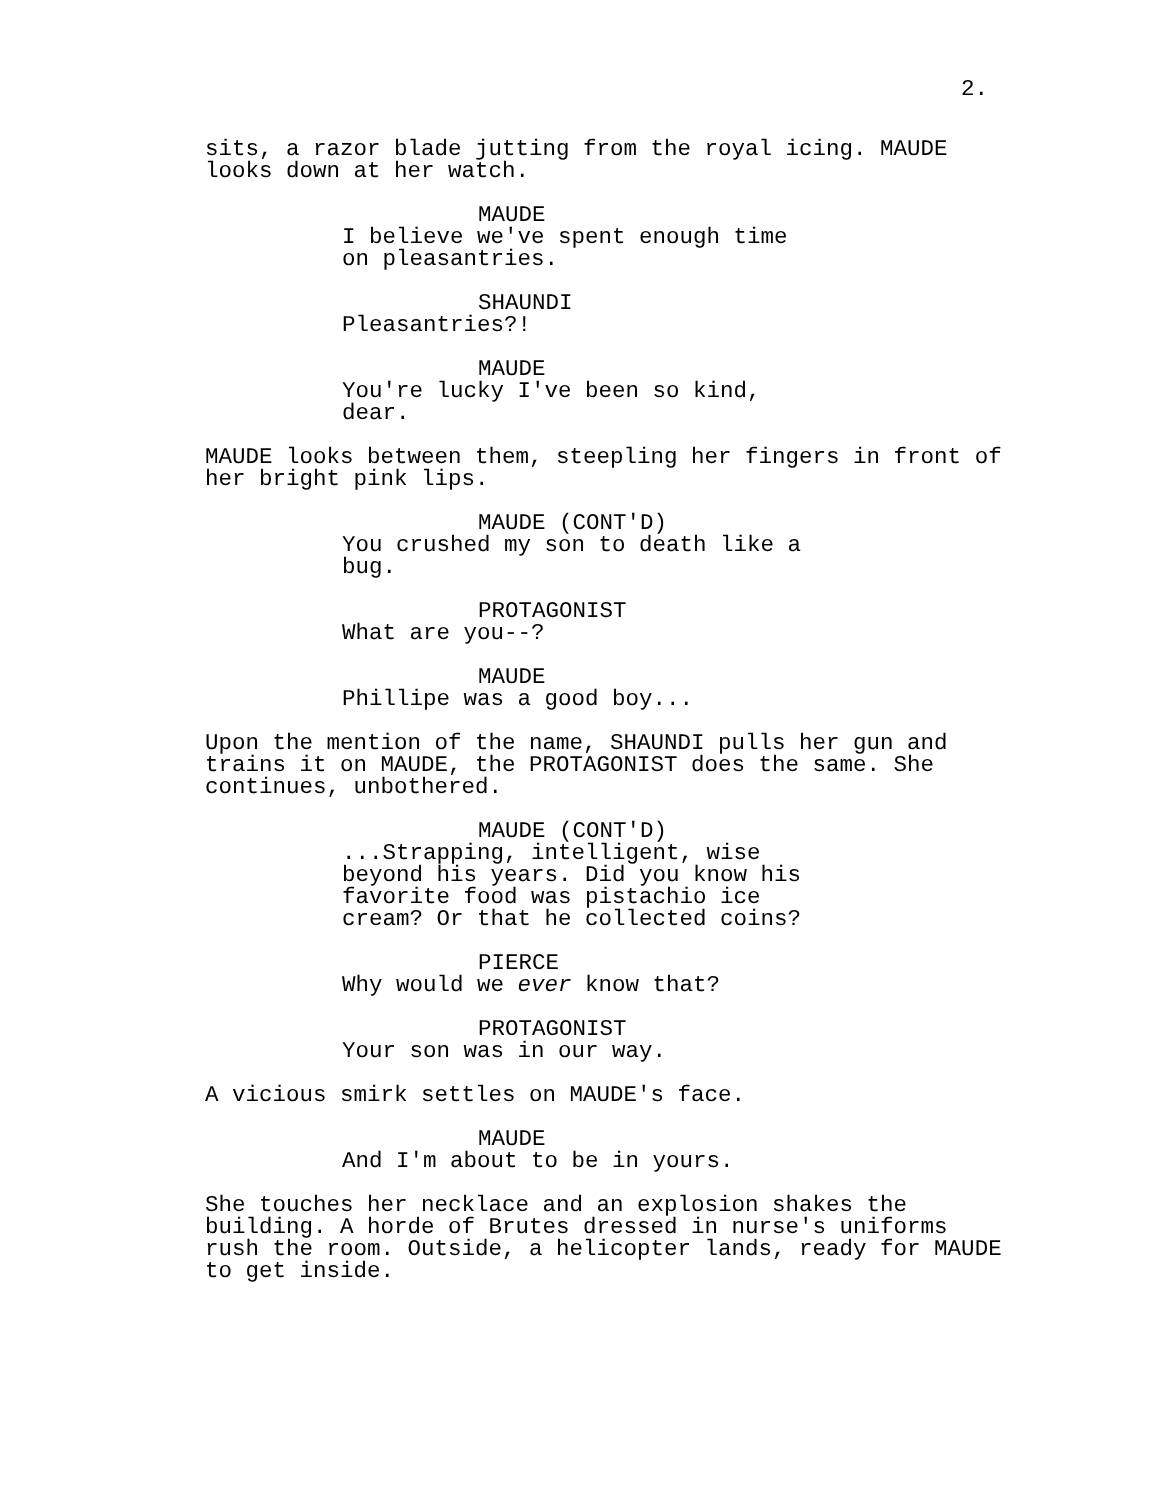2.
sits, a razor blade jutting from the royal icing. MAUDE looks down at her watch.
MAUDE
I believe we've spent enough time on pleasantries.
SHAUNDI
Pleasantries?!
MAUDE
You're lucky I've been so kind, dear.
MAUDE looks between them, steepling her fingers in front of her bright pink lips.
MAUDE (CONT'D)
You crushed my son to death like a bug.
PROTAGONIST
What are you--?
MAUDE
Phillipe was a good boy...
Upon the mention of the name, SHAUNDI pulls her gun and trains it on MAUDE, the PROTAGONIST does the same. She continues, unbothered.
MAUDE (CONT'D)
...Strapping, intelligent, wise beyond his years. Did you know his favorite food was pistachio ice cream? Or that he collected coins?
PIERCE
Why would we ever know that?
PROTAGONIST
Your son was in our way.
A vicious smirk settles on MAUDE's face.
MAUDE
And I'm about to be in yours.
She touches her necklace and an explosion shakes the building. A horde of Brutes dressed in nurse's uniforms rush the room. Outside, a helicopter lands, ready for MAUDE to get inside.